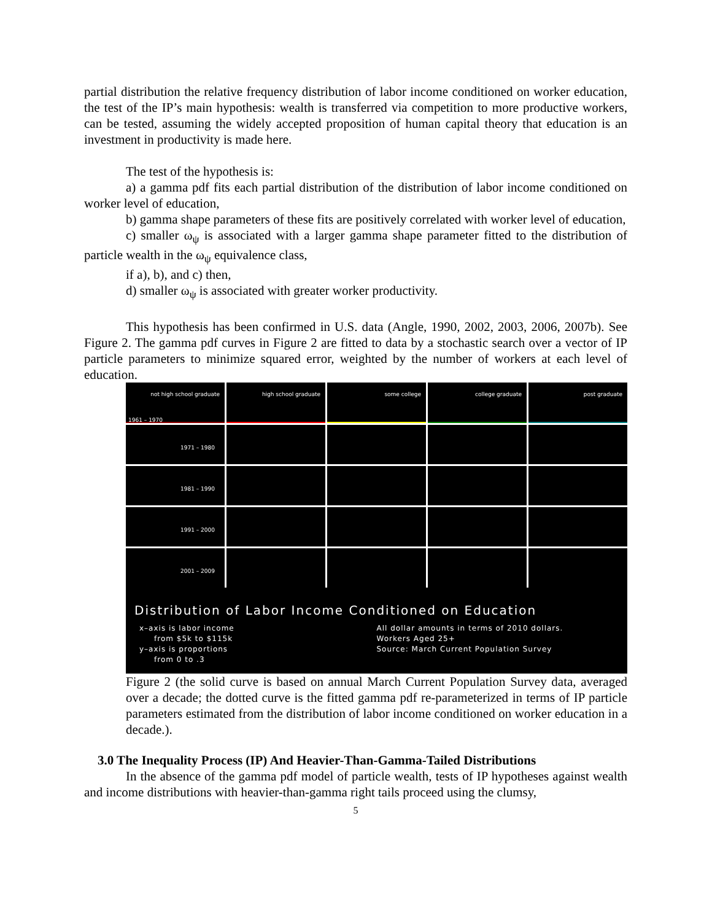partial distribution the relative frequency distribution of labor income conditioned on worker education, the test of the IP’s main hypothesis: wealth is transferred via competition to more productive workers, can be tested, assuming the widely accepted proposition of human capital theory that education is an investment in productivity is made here.
The test of the hypothesis is:
a) a gamma pdf fits each partial distribution of the distribution of labor income conditioned on worker level of education,
b) gamma shape parameters of these fits are positively correlated with worker level of education,
c) smaller ω<sub>ψ</sub> is associated with a larger gamma shape parameter fitted to the distribution of particle wealth in the ω<sub>ψ</sub> equivalence class,
if a), b), and c) then,
d) smaller ω<sub>ψ</sub> is associated with greater worker productivity.
This hypothesis has been confirmed in U.S. data (Angle, 1990, 2002, 2003, 2006, 2007b). See Figure 2. The gamma pdf curves in Figure 2 are fitted to data by a stochastic search over a vector of IP particle parameters to minimize squared error, weighted by the number of workers at each level of education.
not high school graduate
1961 – 1970
high school graduate
some college
college graduate
post graduate
1971 – 1980
1981 – 1990
1991 – 2000
2001 – 2009
Distribution of Labor Income Conditioned on Education
x–axis is labor income
from $5k to $115k
y–axis is proportions
from 0 to .3
All dollar amounts in terms of 2010 dollars.
Workers Aged 25+
Source: March Current Population Survey
Figure 2 (the solid curve is based on annual March Current Population Survey data, averaged over a decade; the dotted curve is the fitted gamma pdf re-parameterized in terms of IP particle parameters estimated from the distribution of labor income conditioned on worker education in a decade.).
3.0 The Inequality Process (IP) And Heavier-Than-Gamma-Tailed Distributions
In the absence of the gamma pdf model of particle wealth, tests of IP hypotheses against wealth and income distributions with heavier-than-gamma right tails proceed using the clumsy,
5